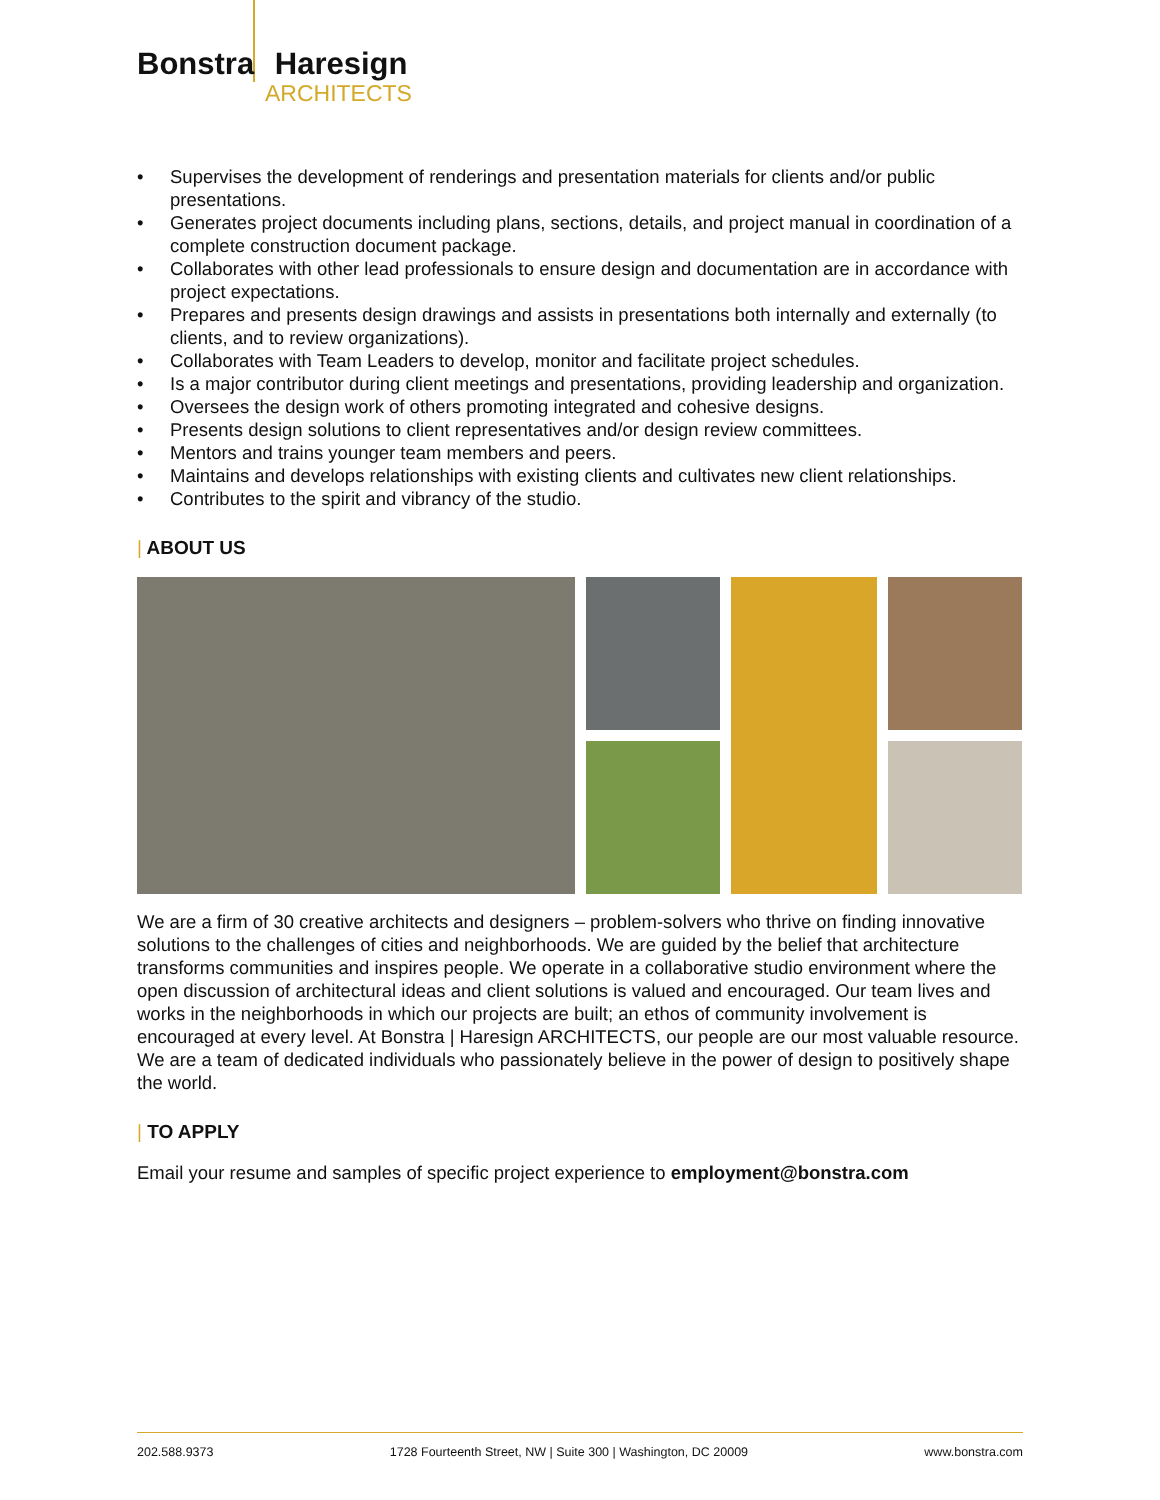Bonstra Haresign
ARCHITECTS
• Supervises the development of renderings and presentation materials for clients and/or public presentations.
• Generates project documents including plans, sections, details, and project manual in coordination of a complete construction document package.
• Collaborates with other lead professionals to ensure design and documentation are in accordance with project expectations.
• Prepares and presents design drawings and assists in presentations both internally and externally (to clients, and to review organizations).
• Collaborates with Team Leaders to develop, monitor and facilitate project schedules.
• Is a major contributor during client meetings and presentations, providing leadership and organization.
• Oversees the design work of others promoting integrated and cohesive designs.
• Presents design solutions to client representatives and/or design review committees.
• Mentors and trains younger team members and peers.
• Maintains and develops relationships with existing clients and cultivates new client relationships.
• Contributes to the spirit and vibrancy of the studio.
| ABOUT US
We are a firm of 30 creative architects and designers – problem-solvers who thrive on finding innovative solutions to the challenges of cities and neighborhoods. We are guided by the belief that architecture transforms communities and inspires people. We operate in a collaborative studio environment where the open discussion of architectural ideas and client solutions is valued and encouraged. Our team lives and works in the neighborhoods in which our projects are built; an ethos of community involvement is encouraged at every level. At Bonstra | Haresign ARCHITECTS, our people are our most valuable resource. We are a team of dedicated individuals who passionately believe in the power of design to positively shape the world.
| TO APPLY
Email your resume and samples of specific project experience to employment@bonstra.com
202.588.9373 1728 Fourteenth Street, NW | Suite 300 | Washington, DC 20009 www.bonstra.com